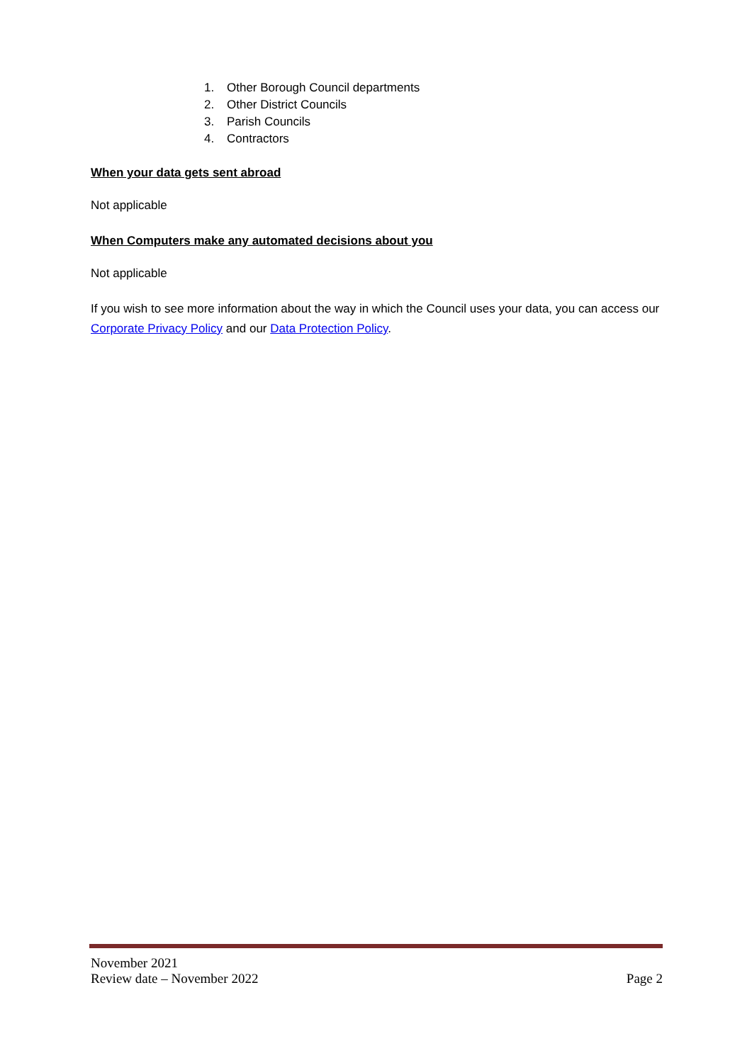1. Other Borough Council departments
2. Other District Councils
3. Parish Councils
4. Contractors
When your data gets sent abroad
Not applicable
When Computers make any automated decisions about you
Not applicable
If you wish to see more information about the way in which the Council uses your data, you can access our Corporate Privacy Policy and our Data Protection Policy.
November 2021
Review date – November 2022 Page 2